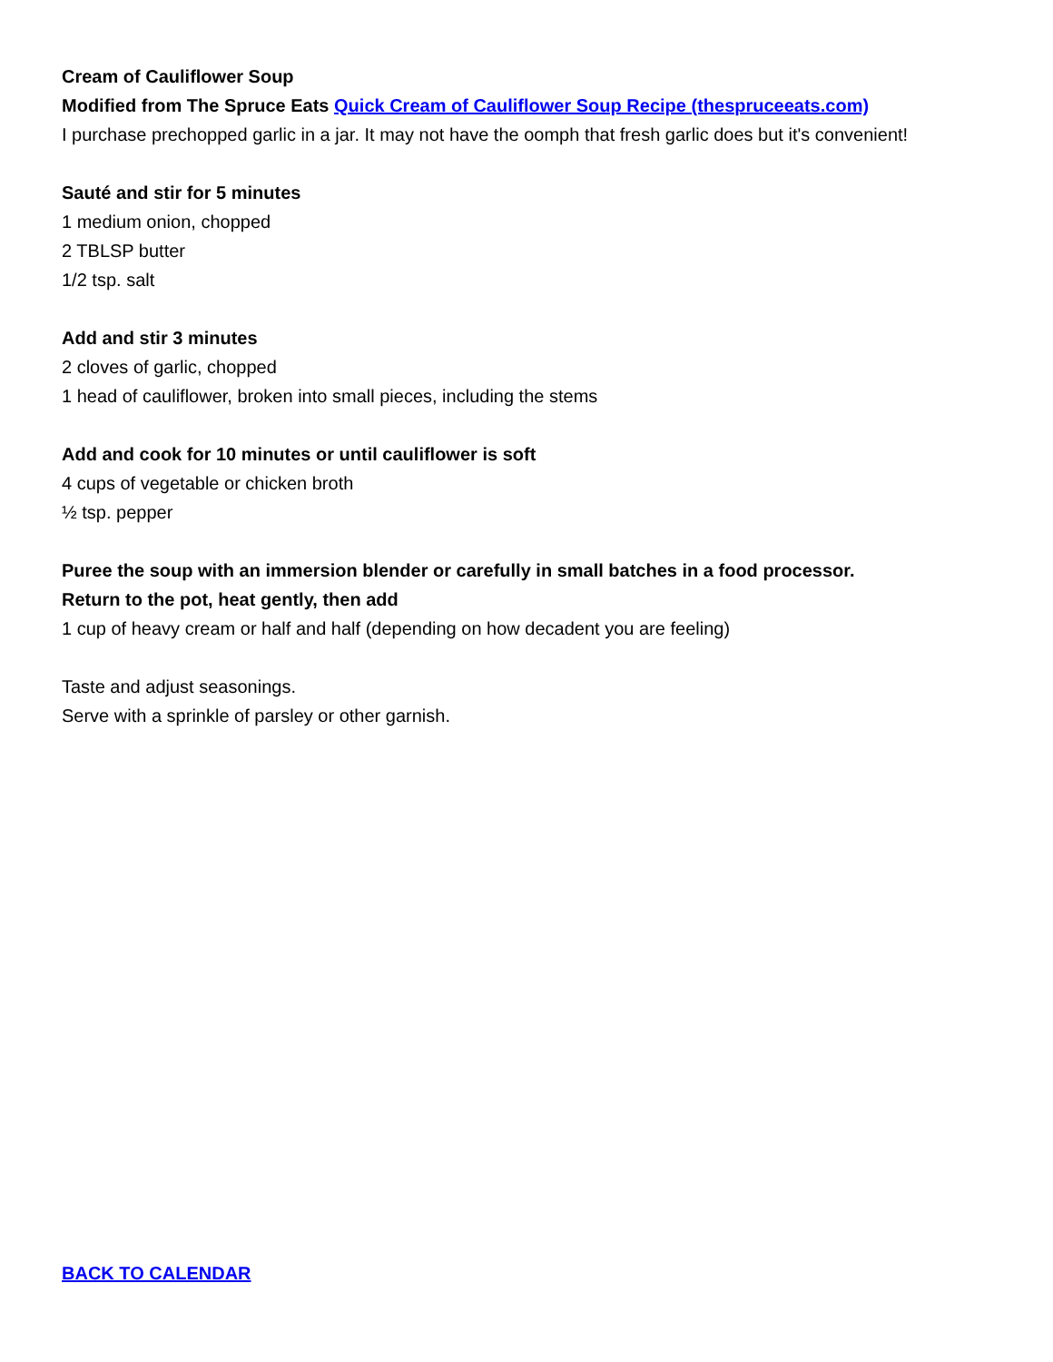Cream of Cauliflower Soup
Modified from The Spruce Eats Quick Cream of Cauliflower Soup Recipe (thespruceeats.com)
I purchase prechopped garlic in a jar. It may not have the oomph that fresh garlic does but it's convenient!
Sauté and stir for 5 minutes
1 medium onion, chopped
2 TBLSP butter
1/2 tsp. salt
Add and stir 3 minutes
2 cloves of garlic, chopped
1 head of cauliflower, broken into small pieces, including the stems
Add and cook for 10 minutes or until cauliflower is soft
4 cups of vegetable or chicken broth
½ tsp. pepper
Puree the soup with an immersion blender or carefully in small batches in a food processor.
Return to the pot, heat gently, then add
1 cup of heavy cream or half and half (depending on how decadent you are feeling)
Taste and adjust seasonings.
Serve with a sprinkle of parsley or other garnish.
BACK TO CALENDAR